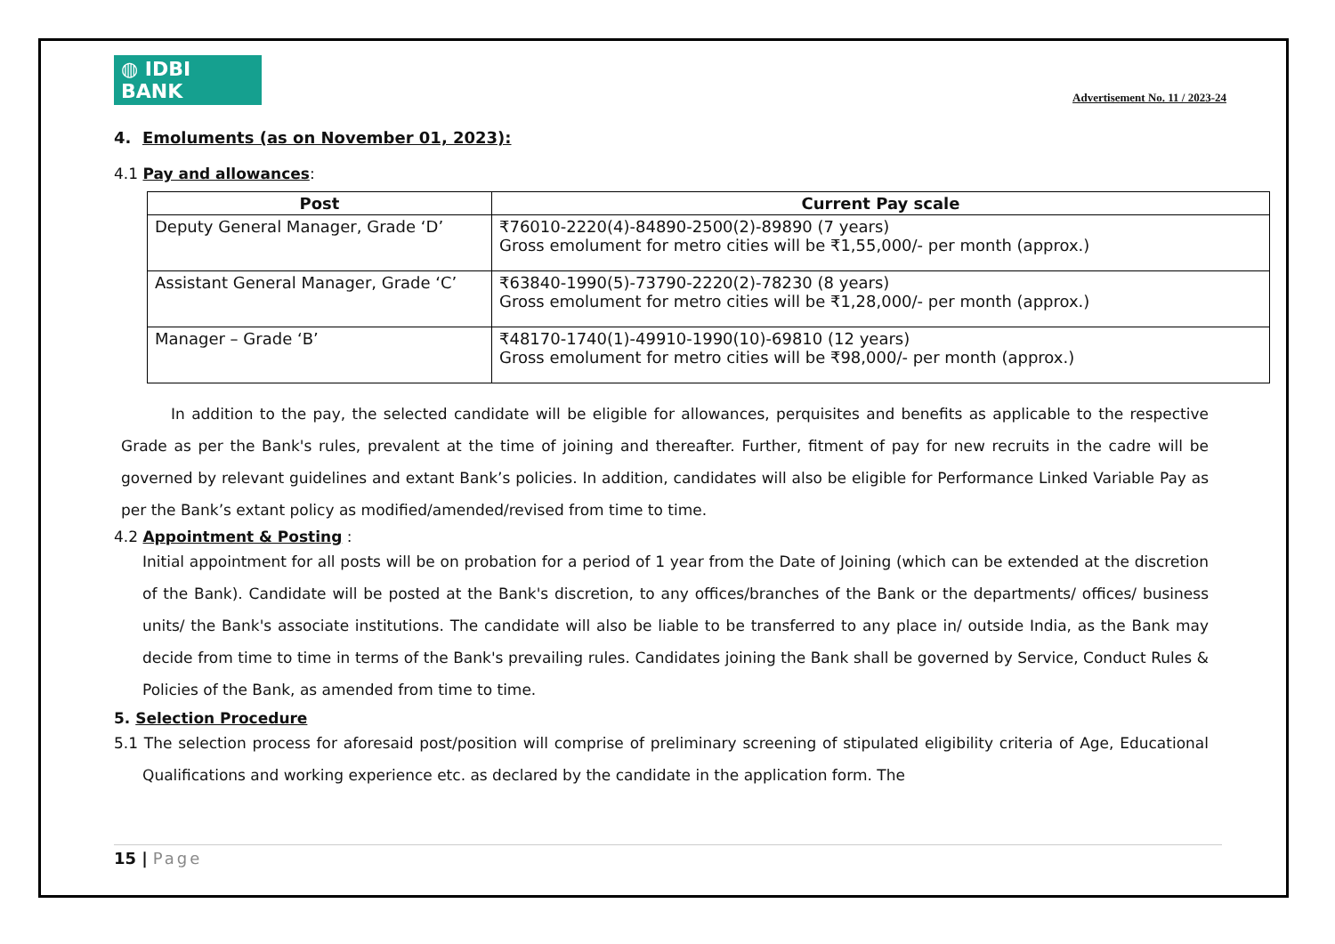◍ IDBI BANK
Advertisement No. 11 / 2023-24
4. Emoluments (as on November 01, 2023):
4.1 Pay and allowances:
| Post | Current Pay scale |
| --- | --- |
| Deputy General Manager, Grade ‘D’ | ₹76010-2220(4)-84890-2500(2)-89890 (7 years) Gross emolument for metro cities will be ₹1,55,000/- per month (approx.) |
| Assistant General Manager, Grade ‘C’ | ₹63840-1990(5)-73790-2220(2)-78230 (8 years) Gross emolument for metro cities will be ₹1,28,000/- per month (approx.) |
| Manager – Grade ‘B’ | ₹48170-1740(1)-49910-1990(10)-69810 (12 years) Gross emolument for metro cities will be ₹98,000/- per month (approx.) |
In addition to the pay, the selected candidate will be eligible for allowances, perquisites and benefits as applicable to the respective Grade as per the Bank's rules, prevalent at the time of joining and thereafter. Further, fitment of pay for new recruits in the cadre will be governed by relevant guidelines and extant Bank’s policies. In addition, candidates will also be eligible for Performance Linked Variable Pay as per the Bank’s extant policy as modified/amended/revised from time to time.
4.2 Appointment & Posting :
Initial appointment for all posts will be on probation for a period of 1 year from the Date of Joining (which can be extended at the discretion of the Bank). Candidate will be posted at the Bank's discretion, to any offices/branches of the Bank or the departments/ offices/ business units/ the Bank's associate institutions. The candidate will also be liable to be transferred to any place in/ outside India, as the Bank may decide from time to time in terms of the Bank's prevailing rules. Candidates joining the Bank shall be governed by Service, Conduct Rules & Policies of the Bank, as amended from time to time.
5. Selection Procedure
5.1 The selection process for aforesaid post/position will comprise of preliminary screening of stipulated eligibility criteria of Age, Educational Qualifications and working experience etc. as declared by the candidate in the application form. The
15 | Page